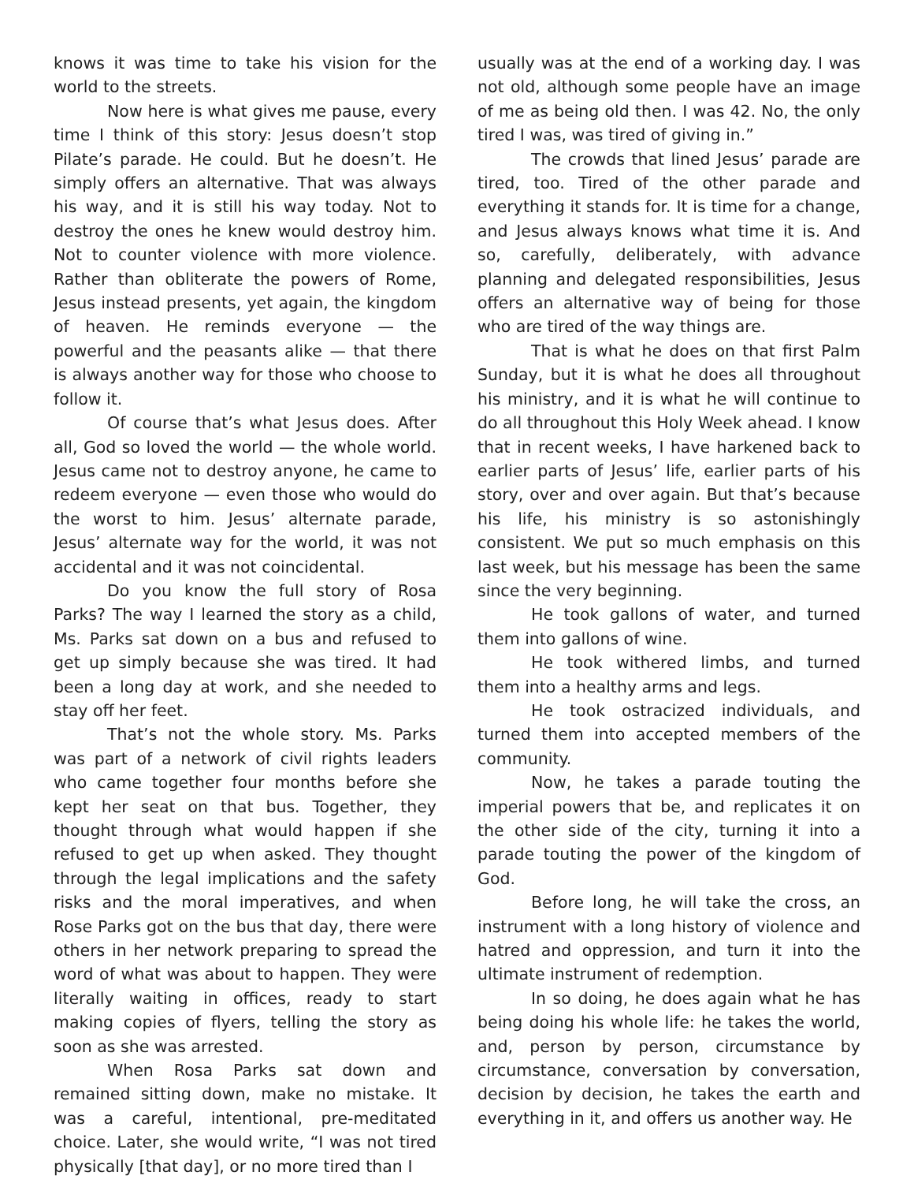knows it was time to take his vision for the world to the streets.
Now here is what gives me pause, every time I think of this story: Jesus doesn’t stop Pilate’s parade. He could. But he doesn’t. He simply offers an alternative. That was always his way, and it is still his way today. Not to destroy the ones he knew would destroy him. Not to counter violence with more violence. Rather than obliterate the powers of Rome, Jesus instead presents, yet again, the kingdom of heaven. He reminds everyone — the powerful and the peasants alike — that there is always another way for those who choose to follow it.
Of course that’s what Jesus does. After all, God so loved the world — the whole world. Jesus came not to destroy anyone, he came to redeem everyone — even those who would do the worst to him. Jesus’ alternate parade, Jesus’ alternate way for the world, it was not accidental and it was not coincidental.
Do you know the full story of Rosa Parks? The way I learned the story as a child, Ms. Parks sat down on a bus and refused to get up simply because she was tired. It had been a long day at work, and she needed to stay off her feet.
That’s not the whole story. Ms. Parks was part of a network of civil rights leaders who came together four months before she kept her seat on that bus. Together, they thought through what would happen if she refused to get up when asked. They thought through the legal implications and the safety risks and the moral imperatives, and when Rose Parks got on the bus that day, there were others in her network preparing to spread the word of what was about to happen. They were literally waiting in offices, ready to start making copies of flyers, telling the story as soon as she was arrested.
When Rosa Parks sat down and remained sitting down, make no mistake. It was a careful, intentional, pre-meditated choice. Later, she would write, “I was not tired physically [that day], or no more tired than I
usually was at the end of a working day. I was not old, although some people have an image of me as being old then. I was 42. No, the only tired I was, was tired of giving in.”
The crowds that lined Jesus’ parade are tired, too. Tired of the other parade and everything it stands for. It is time for a change, and Jesus always knows what time it is. And so, carefully, deliberately, with advance planning and delegated responsibilities, Jesus offers an alternative way of being for those who are tired of the way things are.
That is what he does on that first Palm Sunday, but it is what he does all throughout his ministry, and it is what he will continue to do all throughout this Holy Week ahead. I know that in recent weeks, I have harkened back to earlier parts of Jesus’ life, earlier parts of his story, over and over again. But that’s because his life, his ministry is so astonishingly consistent. We put so much emphasis on this last week, but his message has been the same since the very beginning.
He took gallons of water, and turned them into gallons of wine.
He took withered limbs, and turned them into a healthy arms and legs.
He took ostracized individuals, and turned them into accepted members of the community.
Now, he takes a parade touting the imperial powers that be, and replicates it on the other side of the city, turning it into a parade touting the power of the kingdom of God.
Before long, he will take the cross, an instrument with a long history of violence and hatred and oppression, and turn it into the ultimate instrument of redemption.
In so doing, he does again what he has being doing his whole life: he takes the world, and, person by person, circumstance by circumstance, conversation by conversation, decision by decision, he takes the earth and everything in it, and offers us another way. He